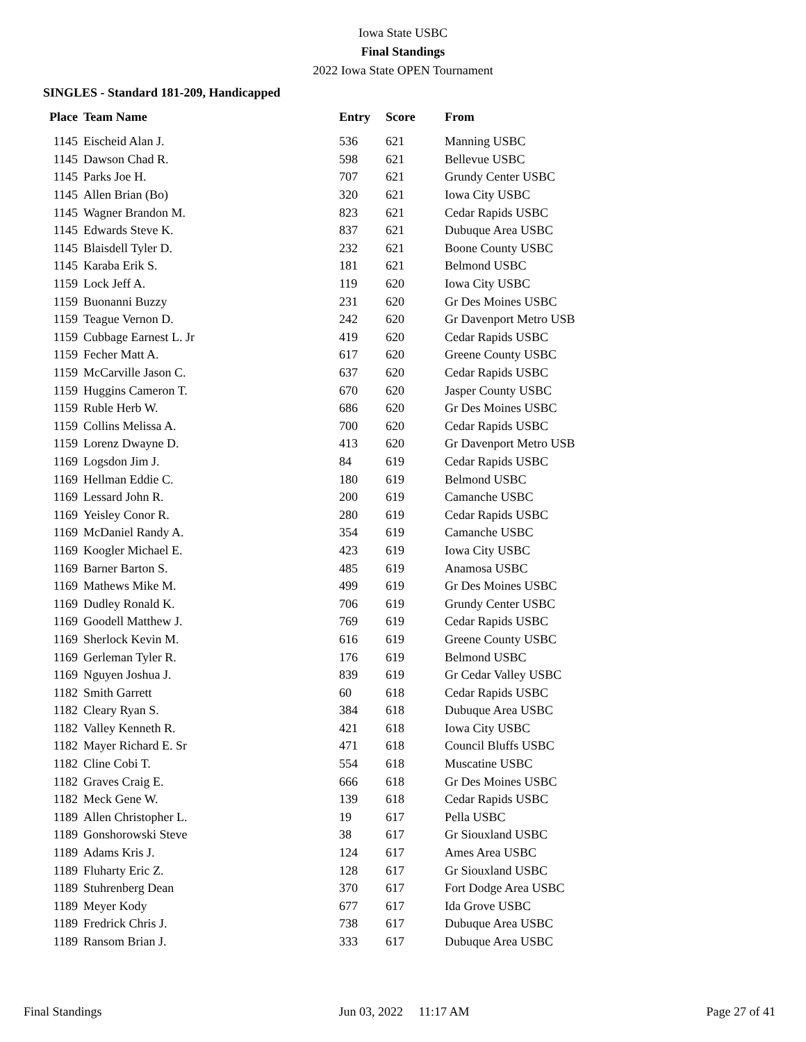Iowa State USBC
Final Standings
2022 Iowa State OPEN Tournament
SINGLES - Standard 181-209, Handicapped
| Place | Team Name | Entry | Score | From |
| --- | --- | --- | --- | --- |
| 1145 | Eischeid Alan J. | 536 | 621 | Manning USBC |
| 1145 | Dawson Chad R. | 598 | 621 | Bellevue USBC |
| 1145 | Parks Joe H. | 707 | 621 | Grundy Center USBC |
| 1145 | Allen Brian (Bo) | 320 | 621 | Iowa City USBC |
| 1145 | Wagner Brandon M. | 823 | 621 | Cedar Rapids USBC |
| 1145 | Edwards Steve K. | 837 | 621 | Dubuque Area USBC |
| 1145 | Blaisdell Tyler D. | 232 | 621 | Boone County USBC |
| 1145 | Karaba Erik S. | 181 | 621 | Belmond USBC |
| 1159 | Lock Jeff A. | 119 | 620 | Iowa City USBC |
| 1159 | Buonanni Buzzy | 231 | 620 | Gr Des Moines USBC |
| 1159 | Teague Vernon D. | 242 | 620 | Gr Davenport Metro USB |
| 1159 | Cubbage Earnest L. Jr | 419 | 620 | Cedar Rapids USBC |
| 1159 | Fecher Matt A. | 617 | 620 | Greene County USBC |
| 1159 | McCarville Jason C. | 637 | 620 | Cedar Rapids USBC |
| 1159 | Huggins Cameron T. | 670 | 620 | Jasper County USBC |
| 1159 | Ruble Herb W. | 686 | 620 | Gr Des Moines USBC |
| 1159 | Collins Melissa A. | 700 | 620 | Cedar Rapids USBC |
| 1159 | Lorenz Dwayne D. | 413 | 620 | Gr Davenport Metro USB |
| 1169 | Logsdon Jim J. | 84 | 619 | Cedar Rapids USBC |
| 1169 | Hellman Eddie C. | 180 | 619 | Belmond USBC |
| 1169 | Lessard John R. | 200 | 619 | Camanche USBC |
| 1169 | Yeisley Conor R. | 280 | 619 | Cedar Rapids USBC |
| 1169 | McDaniel Randy A. | 354 | 619 | Camanche USBC |
| 1169 | Koogler Michael E. | 423 | 619 | Iowa City USBC |
| 1169 | Barner Barton S. | 485 | 619 | Anamosa USBC |
| 1169 | Mathews Mike M. | 499 | 619 | Gr Des Moines USBC |
| 1169 | Dudley Ronald K. | 706 | 619 | Grundy Center USBC |
| 1169 | Goodell Matthew J. | 769 | 619 | Cedar Rapids USBC |
| 1169 | Sherlock Kevin M. | 616 | 619 | Greene County USBC |
| 1169 | Gerleman Tyler R. | 176 | 619 | Belmond USBC |
| 1169 | Nguyen Joshua J. | 839 | 619 | Gr Cedar Valley USBC |
| 1182 | Smith Garrett | 60 | 618 | Cedar Rapids USBC |
| 1182 | Cleary Ryan S. | 384 | 618 | Dubuque Area USBC |
| 1182 | Valley Kenneth R. | 421 | 618 | Iowa City USBC |
| 1182 | Mayer Richard E. Sr | 471 | 618 | Council Bluffs USBC |
| 1182 | Cline Cobi T. | 554 | 618 | Muscatine USBC |
| 1182 | Graves Craig E. | 666 | 618 | Gr Des Moines USBC |
| 1182 | Meck Gene W. | 139 | 618 | Cedar Rapids USBC |
| 1189 | Allen Christopher L. | 19 | 617 | Pella USBC |
| 1189 | Gonshorowski Steve | 38 | 617 | Gr Siouxland USBC |
| 1189 | Adams Kris J. | 124 | 617 | Ames Area USBC |
| 1189 | Fluharty Eric Z. | 128 | 617 | Gr Siouxland USBC |
| 1189 | Stuhrenberg Dean | 370 | 617 | Fort Dodge Area USBC |
| 1189 | Meyer Kody | 677 | 617 | Ida Grove USBC |
| 1189 | Fredrick Chris J. | 738 | 617 | Dubuque Area USBC |
| 1189 | Ransom Brian J. | 333 | 617 | Dubuque Area USBC |
Final Standings Jun 03, 2022 11:17 AM Page 27 of 41